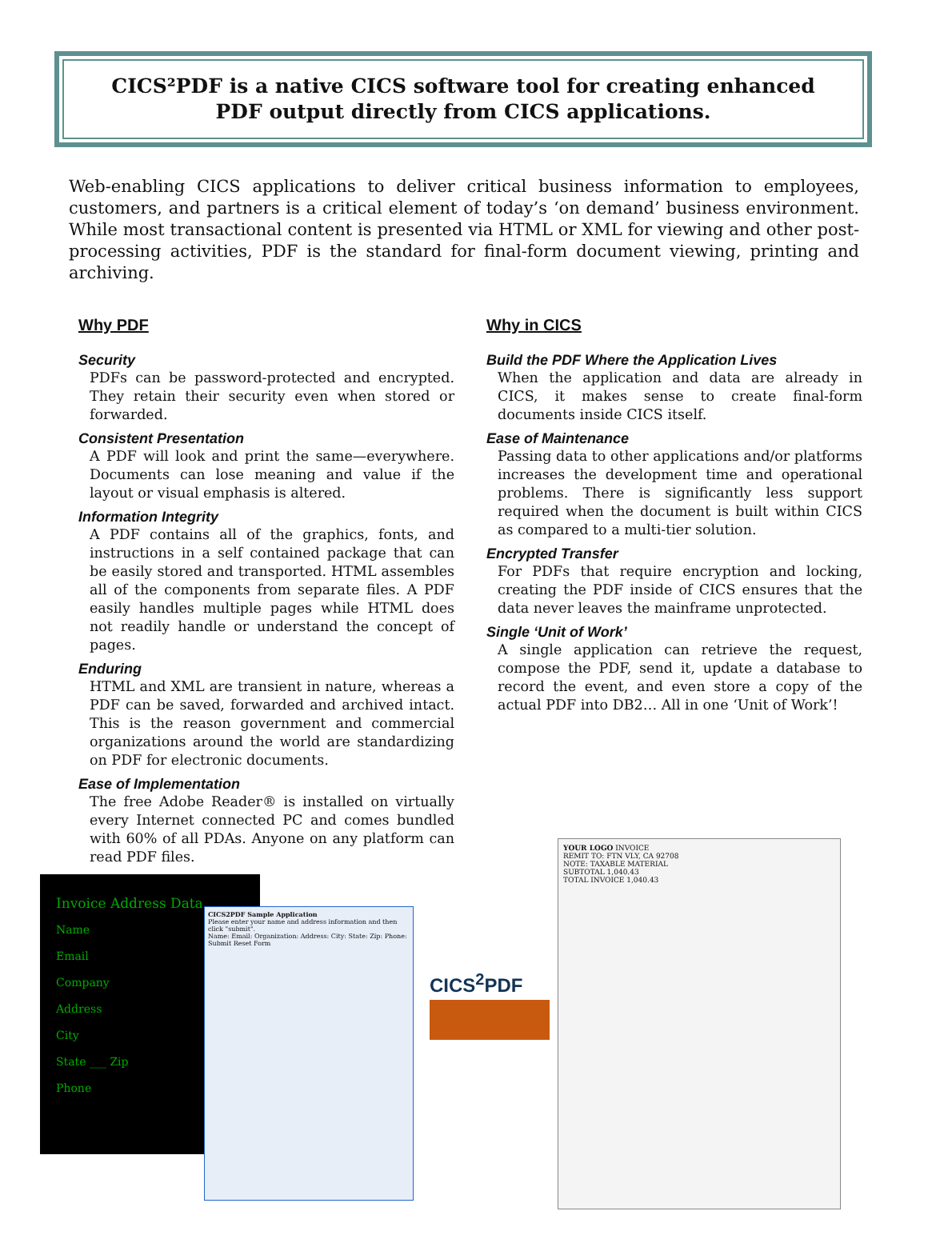CICS²PDF is a native CICS software tool for creating enhanced PDF output directly from CICS applications.
Web-enabling CICS applications to deliver critical business information to employees, customers, and partners is a critical element of today’s ‘on demand’ business environment. While most transactional content is presented via HTML or XML for viewing and other post-processing activities, PDF is the standard for final-form document viewing, printing and archiving.
Why PDF
Security
PDFs can be password-protected and encrypted. They retain their security even when stored or forwarded.
Consistent Presentation
A PDF will look and print the same—everywhere. Documents can lose meaning and value if the layout or visual emphasis is altered.
Information Integrity
A PDF contains all of the graphics, fonts, and instructions in a self contained package that can be easily stored and transported. HTML assembles all of the components from separate files. A PDF easily handles multiple pages while HTML does not readily handle or understand the concept of pages.
Enduring
HTML and XML are transient in nature, whereas a PDF can be saved, forwarded and archived intact. This is the reason government and commercial organizations around the world are standardizing on PDF for electronic documents.
Ease of Implementation
The free Adobe Reader® is installed on virtually every Internet connected PC and comes bundled with 60% of all PDAs. Anyone on any platform can read PDF files.
Why in CICS
Build the PDF Where the Application Lives
When the application and data are already in CICS, it makes sense to create final-form documents inside CICS itself.
Ease of Maintenance
Passing data to other applications and/or platforms increases the development time and operational problems. There is significantly less support required when the document is built within CICS as compared to a multi-tier solution.
Encrypted Transfer
For PDFs that require encryption and locking, creating the PDF inside of CICS ensures that the data never leaves the mainframe unprotected.
Single ‘Unit of Work’
A single application can retrieve the request, compose the PDF, send it, update a database to record the event, and even store a copy of the actual PDF into DB2… All in one ‘Unit of Work’!
Invoice Address Data
Name
Email
Company
Address
City
State ___ Zip
Phone
CICS2PDF Sample Application
Please enter your name and address information and then click "submit".
Name: Email: Organization: Address: City: State: Zip: Phone:
Submit Reset Form
CICS<sup>2</sup>PDF
YOUR LOGO INVOICE
REMIT TO: FTN VLY, CA 92708
NOTE: TAXABLE MATERIAL
SUBTOTAL 1,040.43
TOTAL INVOICE 1,040.43